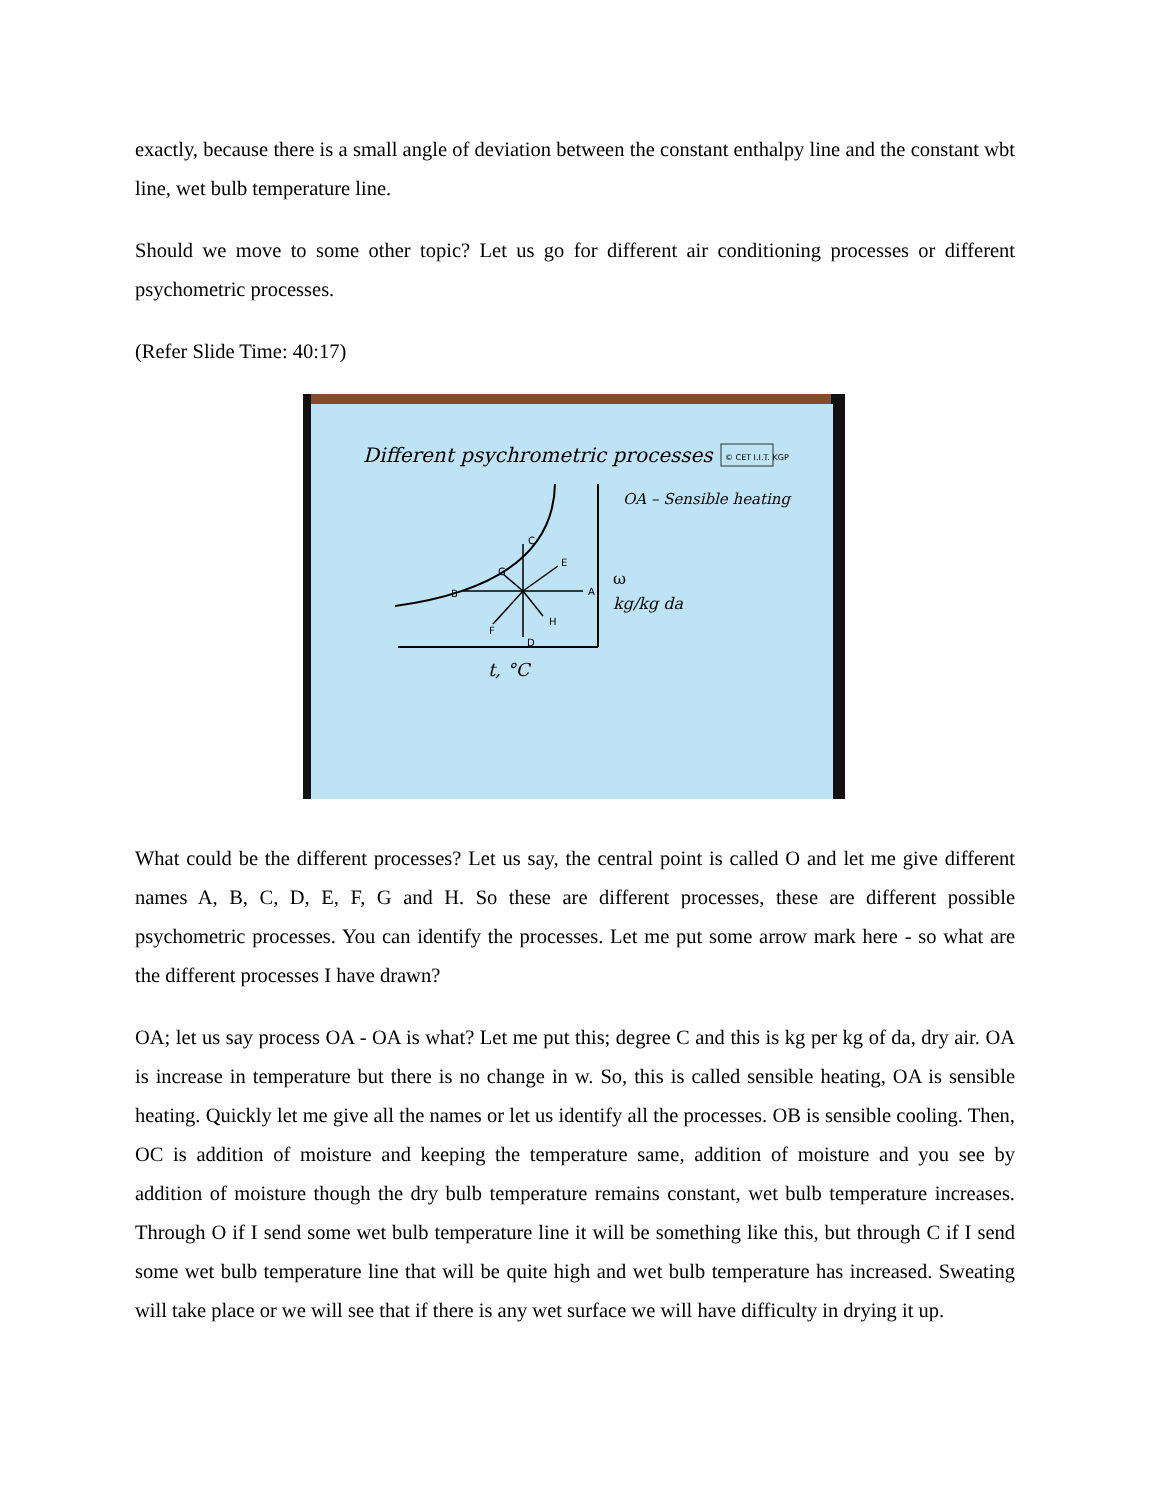exactly, because there is a small angle of deviation between the constant enthalpy line and the constant wbt line, wet bulb temperature line.
Should we move to some other topic? Let us go for different air conditioning processes or different psychometric processes.
(Refer Slide Time: 40:17)
Different psychrometric processes
© CET I.I.T. KGP
OA – Sensible heating
A
B
C
D
E
F
G
H
ω
kg/kg da
t, °C
What could be the different processes? Let us say, the central point is called O and let me give different names A, B, C, D, E, F, G and H. So these are different processes, these are different possible psychometric processes. You can identify the processes. Let me put some arrow mark here - so what are the different processes I have drawn?
OA; let us say process OA - OA is what? Let me put this; degree C and this is kg per kg of da, dry air. OA is increase in temperature but there is no change in w. So, this is called sensible heating, OA is sensible heating. Quickly let me give all the names or let us identify all the processes. OB is sensible cooling. Then, OC is addition of moisture and keeping the temperature same, addition of moisture and you see by addition of moisture though the dry bulb temperature remains constant, wet bulb temperature increases. Through O if I send some wet bulb temperature line it will be something like this, but through C if I send some wet bulb temperature line that will be quite high and wet bulb temperature has increased. Sweating will take place or we will see that if there is any wet surface we will have difficulty in drying it up.